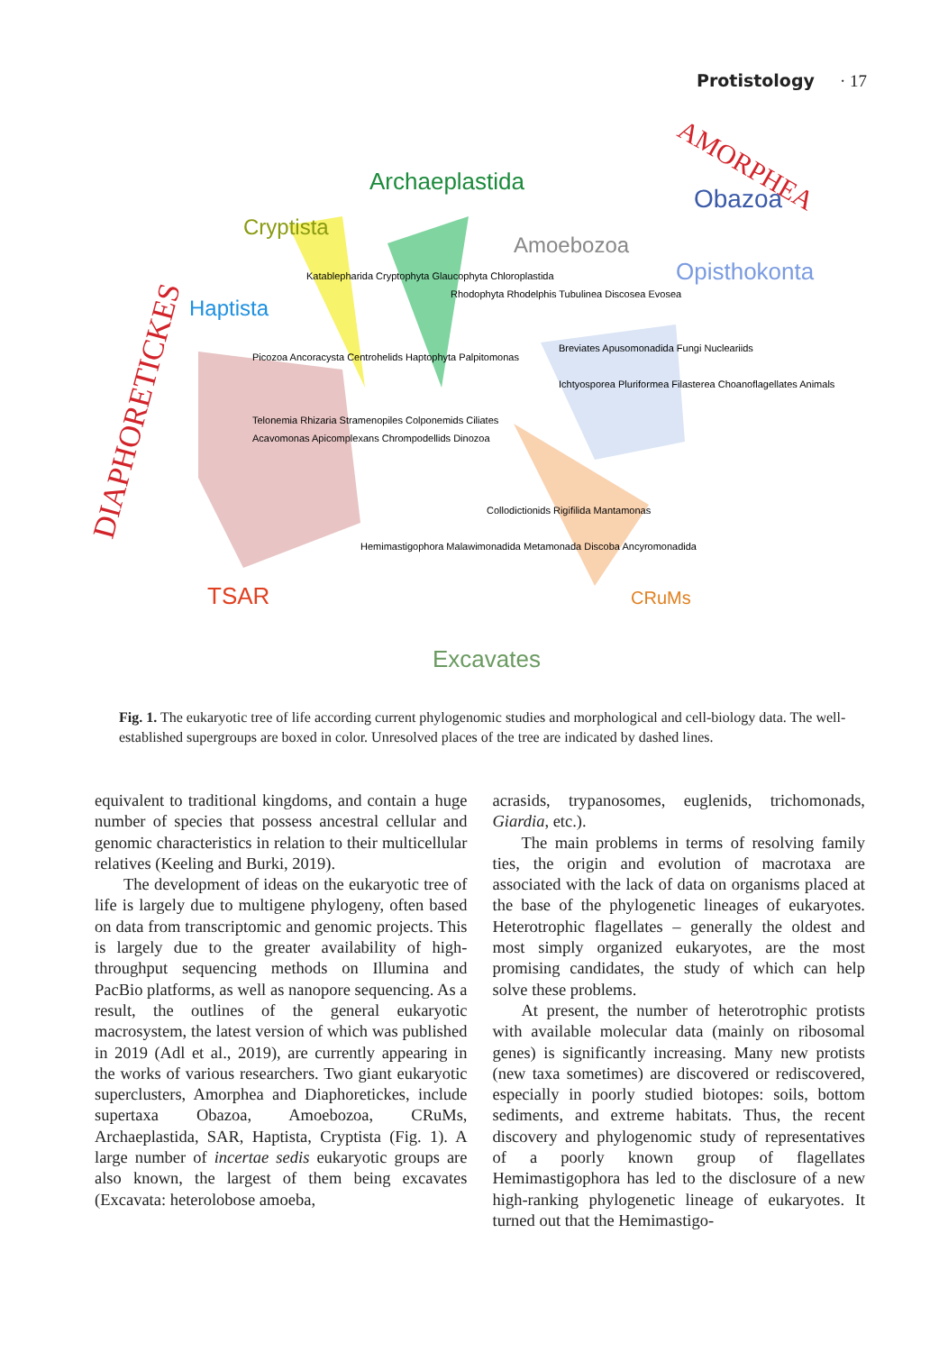Protistology · 17
DIAPHORETICKES
AMORPHEA
Obazoa
Opisthokonta
Archaeplastida
Cryptista
Haptista
Amoebozoa
TSAR
CRuMs
Excavates
Telonemia Rhizaria Stramenopiles Colponemids Ciliates
Acavomonas Apicomplexans Chrompodellids Dinozoa
Picozoa Ancoracysta Centrohelids Haptophyta Palpitomonas
Katablepharida Cryptophyta Glaucophyta Chloroplastida
Rhodophyta Rhodelphis Tubulinea Discosea Evosea
Breviates Apusomonadida Fungi Nucleariids
Ichtyosporea Pluriformea Filasterea Choanoflagellates Animals
Collodictionids Rigifilida Mantamonas
Hemimastigophora Malawimonadida Metamonada Discoba Ancyromonadida
Fig. 1. The eukaryotic tree of life according current phylogenomic studies and morphological and cell-biology data. The well-established supergroups are boxed in color. Unresolved places of the tree are indicated by dashed lines.
equivalent to traditional kingdoms, and contain a huge number of species that possess ancestral cellular and genomic characteristics in relation to their multicellular relatives (Keeling and Burki, 2019).
The development of ideas on the eukaryotic tree of life is largely due to multigene phylogeny, often based on data from transcriptomic and genomic projects. This is largely due to the greater availability of high-throughput sequencing methods on Illumina and PacBio platforms, as well as nanopore sequencing. As a result, the outlines of the general eukaryotic macrosystem, the latest version of which was published in 2019 (Adl et al., 2019), are currently appearing in the works of various researchers. Two giant eukaryotic superclusters, Amorphea and Diaphoretickes, include supertaxa Obazoa, Amoebozoa, CRuMs, Archaeplastida, SAR, Haptista, Cryptista (Fig. 1). A large number of incertae sedis eukaryotic groups are also known, the largest of them being excavates (Excavata: heterolobose amoeba,
acrasids, trypanosomes, euglenids, trichomonads, Giardia, etc.).
The main problems in terms of resolving family ties, the origin and evolution of macrotaxa are associated with the lack of data on organisms placed at the base of the phylogenetic lineages of eukaryotes. Heterotrophic flagellates – generally the oldest and most simply organized eukaryotes, are the most promising candidates, the study of which can help solve these problems.
At present, the number of heterotrophic protists with available molecular data (mainly on ribosomal genes) is significantly increasing. Many new protists (new taxa sometimes) are discovered or rediscovered, especially in poorly studied biotopes: soils, bottom sediments, and extreme habitats. Thus, the recent discovery and phylogenomic study of representatives of a poorly known group of flagellates Hemimastigophora has led to the disclosure of a new high-ranking phylogenetic lineage of eukaryotes. It turned out that the Hemimastigo-